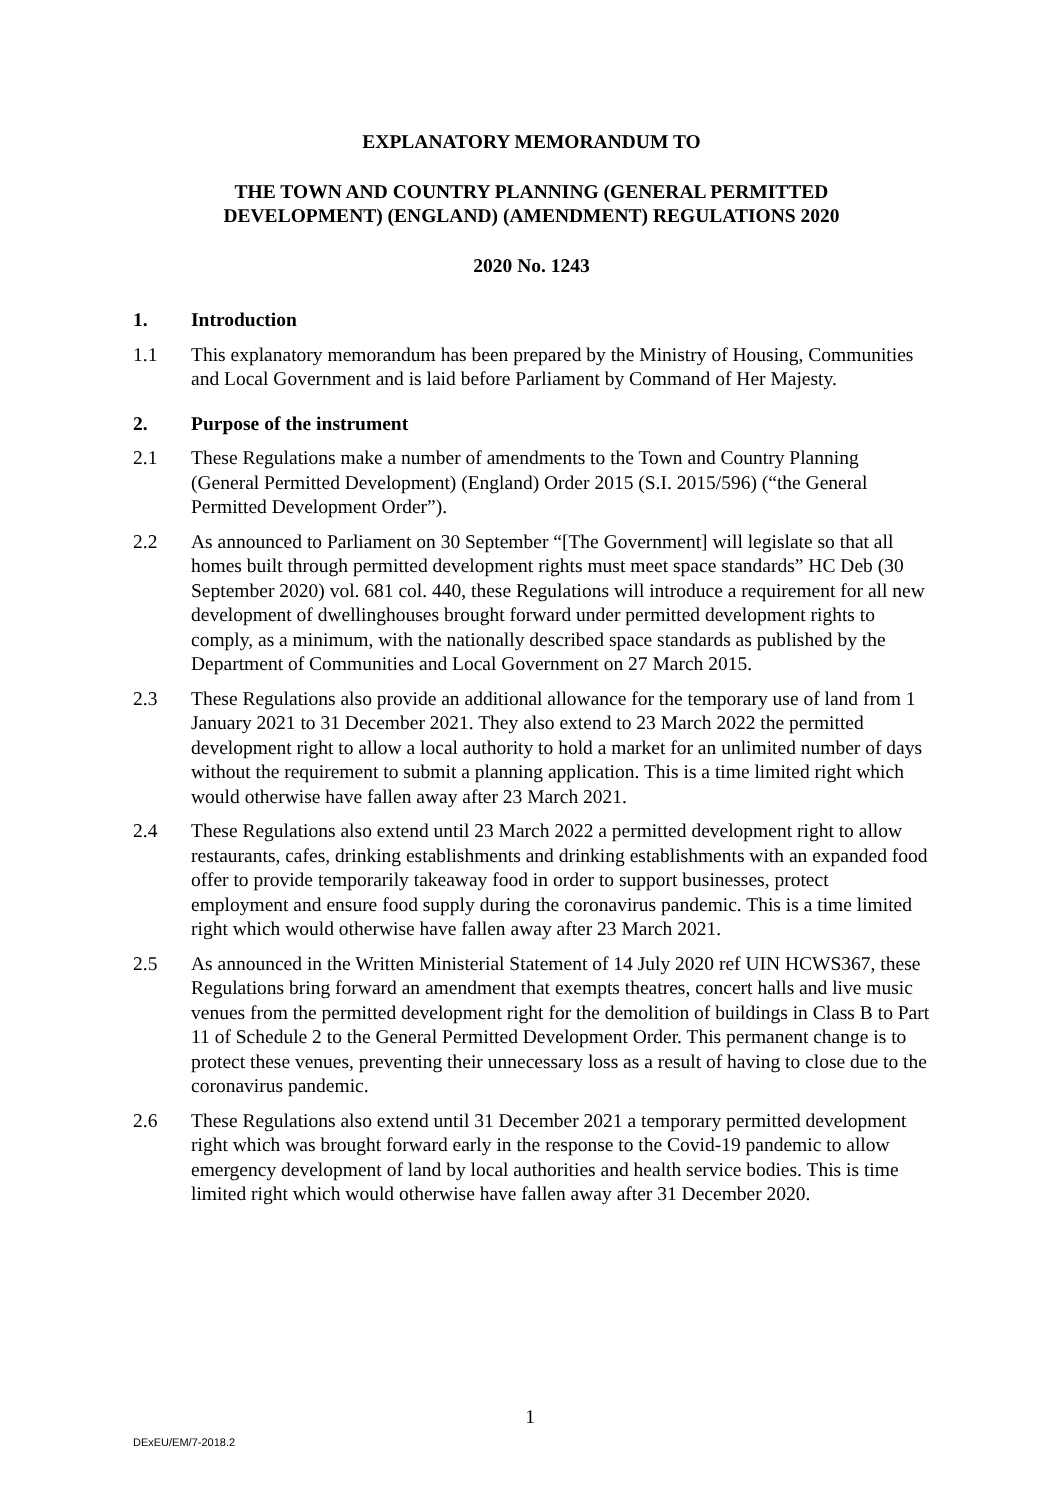EXPLANATORY MEMORANDUM TO
THE TOWN AND COUNTRY PLANNING (GENERAL PERMITTED
DEVELOPMENT) (ENGLAND) (AMENDMENT) REGULATIONS 2020
2020 No. 1243
1. Introduction
1.1 This explanatory memorandum has been prepared by the Ministry of Housing, Communities and Local Government and is laid before Parliament by Command of Her Majesty.
2. Purpose of the instrument
2.1 These Regulations make a number of amendments to the Town and Country Planning (General Permitted Development) (England) Order 2015 (S.I. 2015/596) (“the General Permitted Development Order”).
2.2 As announced to Parliament on 30 September “[The Government] will legislate so that all homes built through permitted development rights must meet space standards” HC Deb (30 September 2020) vol. 681 col. 440, these Regulations will introduce a requirement for all new development of dwellinghouses brought forward under permitted development rights to comply, as a minimum, with the nationally described space standards as published by the Department of Communities and Local Government on 27 March 2015.
2.3 These Regulations also provide an additional allowance for the temporary use of land from 1 January 2021 to 31 December 2021. They also extend to 23 March 2022 the permitted development right to allow a local authority to hold a market for an unlimited number of days without the requirement to submit a planning application. This is a time limited right which would otherwise have fallen away after 23 March 2021.
2.4 These Regulations also extend until 23 March 2022 a permitted development right to allow restaurants, cafes, drinking establishments and drinking establishments with an expanded food offer to provide temporarily takeaway food in order to support businesses, protect employment and ensure food supply during the coronavirus pandemic. This is a time limited right which would otherwise have fallen away after 23 March 2021.
2.5 As announced in the Written Ministerial Statement of 14 July 2020 ref UIN HCWS367, these Regulations bring forward an amendment that exempts theatres, concert halls and live music venues from the permitted development right for the demolition of buildings in Class B to Part 11 of Schedule 2 to the General Permitted Development Order. This permanent change is to protect these venues, preventing their unnecessary loss as a result of having to close due to the coronavirus pandemic.
2.6 These Regulations also extend until 31 December 2021 a temporary permitted development right which was brought forward early in the response to the Covid-19 pandemic to allow emergency development of land by local authorities and health service bodies. This is time limited right which would otherwise have fallen away after 31 December 2020.
1
DExEU/EM/7-2018.2